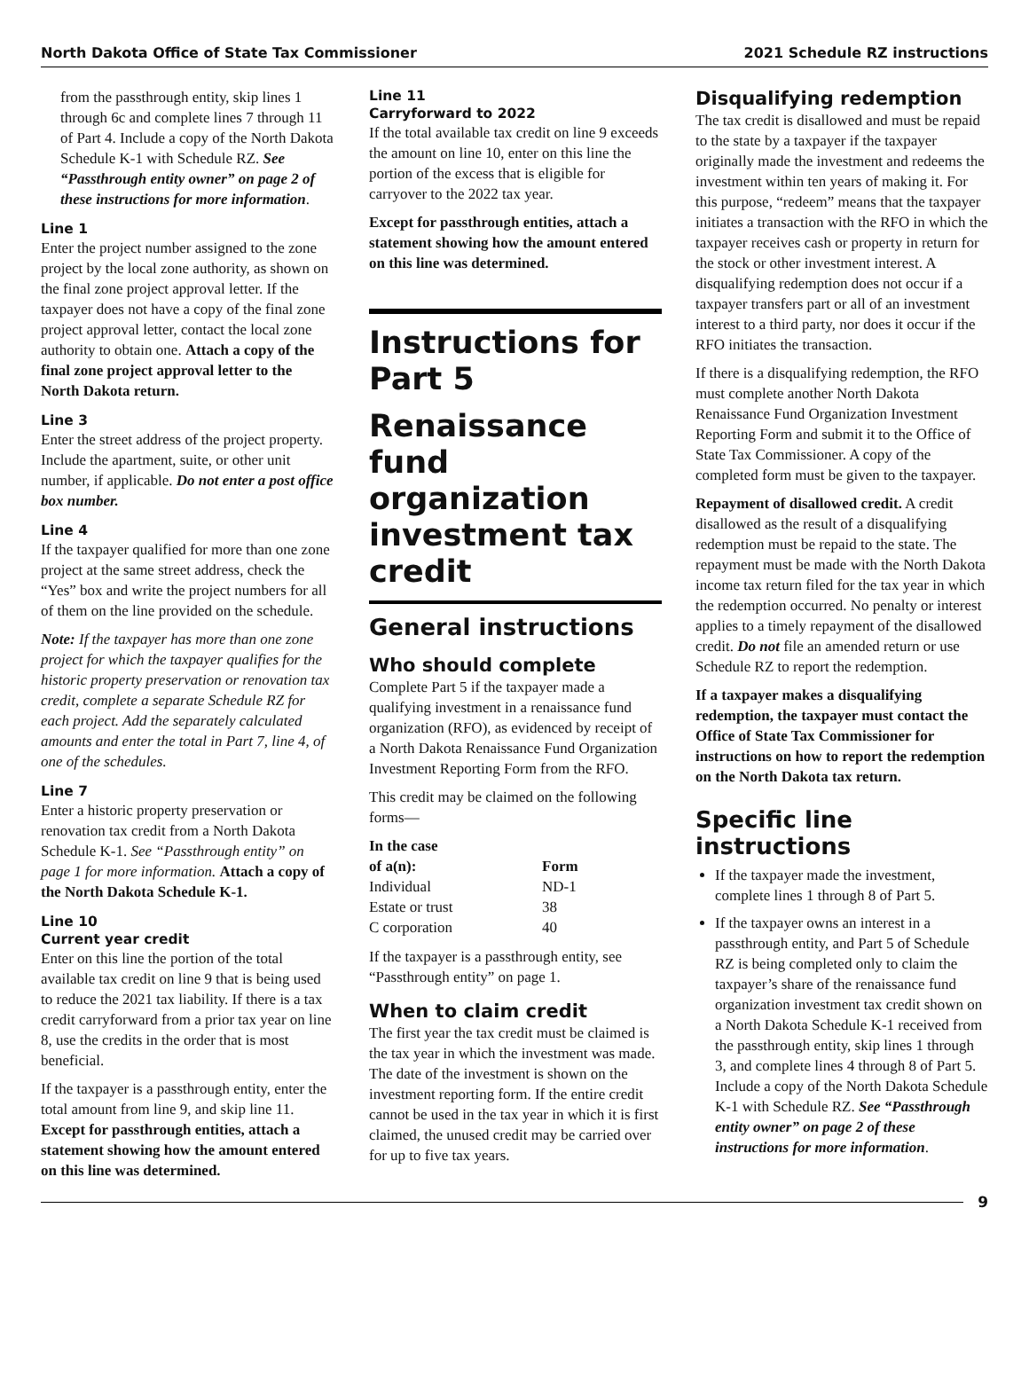North Dakota Office of State Tax Commissioner 2021 Schedule RZ instructions
from the passthrough entity, skip lines 1 through 6c and complete lines 7 through 11 of Part 4. Include a copy of the North Dakota Schedule K-1 with Schedule RZ. See “Passthrough entity owner” on page 2 of these instructions for more information.
Line 1
Enter the project number assigned to the zone project by the local zone authority, as shown on the final zone project approval letter. If the taxpayer does not have a copy of the final zone project approval letter, contact the local zone authority to obtain one. Attach a copy of the final zone project approval letter to the North Dakota return.
Line 3
Enter the street address of the project property. Include the apartment, suite, or other unit number, if applicable. Do not enter a post office box number.
Line 4
If the taxpayer qualified for more than one zone project at the same street address, check the “Yes” box and write the project numbers for all of them on the line provided on the schedule.
Note: If the taxpayer has more than one zone project for which the taxpayer qualifies for the historic property preservation or renovation tax credit, complete a separate Schedule RZ for each project. Add the separately calculated amounts and enter the total in Part 7, line 4, of one of the schedules.
Line 7
Enter a historic property preservation or renovation tax credit from a North Dakota Schedule K-1. See “Passthrough entity” on page 1 for more information. Attach a copy of the North Dakota Schedule K-1.
Line 10
Current year credit
Enter on this line the portion of the total available tax credit on line 9 that is being used to reduce the 2021 tax liability. If there is a tax credit carryforward from a prior tax year on line 8, use the credits in the order that is most beneficial.
If the taxpayer is a passthrough entity, enter the total amount from line 9, and skip line 11. Except for passthrough entities, attach a statement showing how the amount entered on this line was determined.
Line 11
Carryforward to 2022
If the total available tax credit on line 9 exceeds the amount on line 10, enter on this line the portion of the excess that is eligible for carryover to the 2022 tax year.
Except for passthrough entities, attach a statement showing how the amount entered on this line was determined.
Instructions for Part 5
Renaissance fund organization investment tax credit
General instructions
Who should complete
Complete Part 5 if the taxpayer made a qualifying investment in a renaissance fund organization (RFO), as evidenced by receipt of a North Dakota Renaissance Fund Organization Investment Reporting Form from the RFO.
This credit may be claimed on the following forms—
| In the case of a(n): | Form |
| --- | --- |
| Individual | ND-1 |
| Estate or trust | 38 |
| C corporation | 40 |
If the taxpayer is a passthrough entity, see “Passthrough entity” on page 1.
When to claim credit
The first year the tax credit must be claimed is the tax year in which the investment was made. The date of the investment is shown on the investment reporting form. If the entire credit cannot be used in the tax year in which it is first claimed, the unused credit may be carried over for up to five tax years.
Disqualifying redemption
The tax credit is disallowed and must be repaid to the state by a taxpayer if the taxpayer originally made the investment and redeems the investment within ten years of making it. For this purpose, “redeem” means that the taxpayer initiates a transaction with the RFO in which the taxpayer receives cash or property in return for the stock or other investment interest. A disqualifying redemption does not occur if a taxpayer transfers part or all of an investment interest to a third party, nor does it occur if the RFO initiates the transaction.
If there is a disqualifying redemption, the RFO must complete another North Dakota Renaissance Fund Organization Investment Reporting Form and submit it to the Office of State Tax Commissioner. A copy of the completed form must be given to the taxpayer.
Repayment of disallowed credit. A credit disallowed as the result of a disqualifying redemption must be repaid to the state. The repayment must be made with the North Dakota income tax return filed for the tax year in which the redemption occurred. No penalty or interest applies to a timely repayment of the disallowed credit. Do not file an amended return or use Schedule RZ to report the redemption.
If a taxpayer makes a disqualifying redemption, the taxpayer must contact the Office of State Tax Commissioner for instructions on how to report the redemption on the North Dakota tax return.
Specific line instructions
If the taxpayer made the investment, complete lines 1 through 8 of Part 5.
If the taxpayer owns an interest in a passthrough entity, and Part 5 of Schedule RZ is being completed only to claim the taxpayer’s share of the renaissance fund organization investment tax credit shown on a North Dakota Schedule K-1 received from the passthrough entity, skip lines 1 through 3, and complete lines 4 through 8 of Part 5. Include a copy of the North Dakota Schedule K-1 with Schedule RZ. See “Passthrough entity owner” on page 2 of these instructions for more information.
9